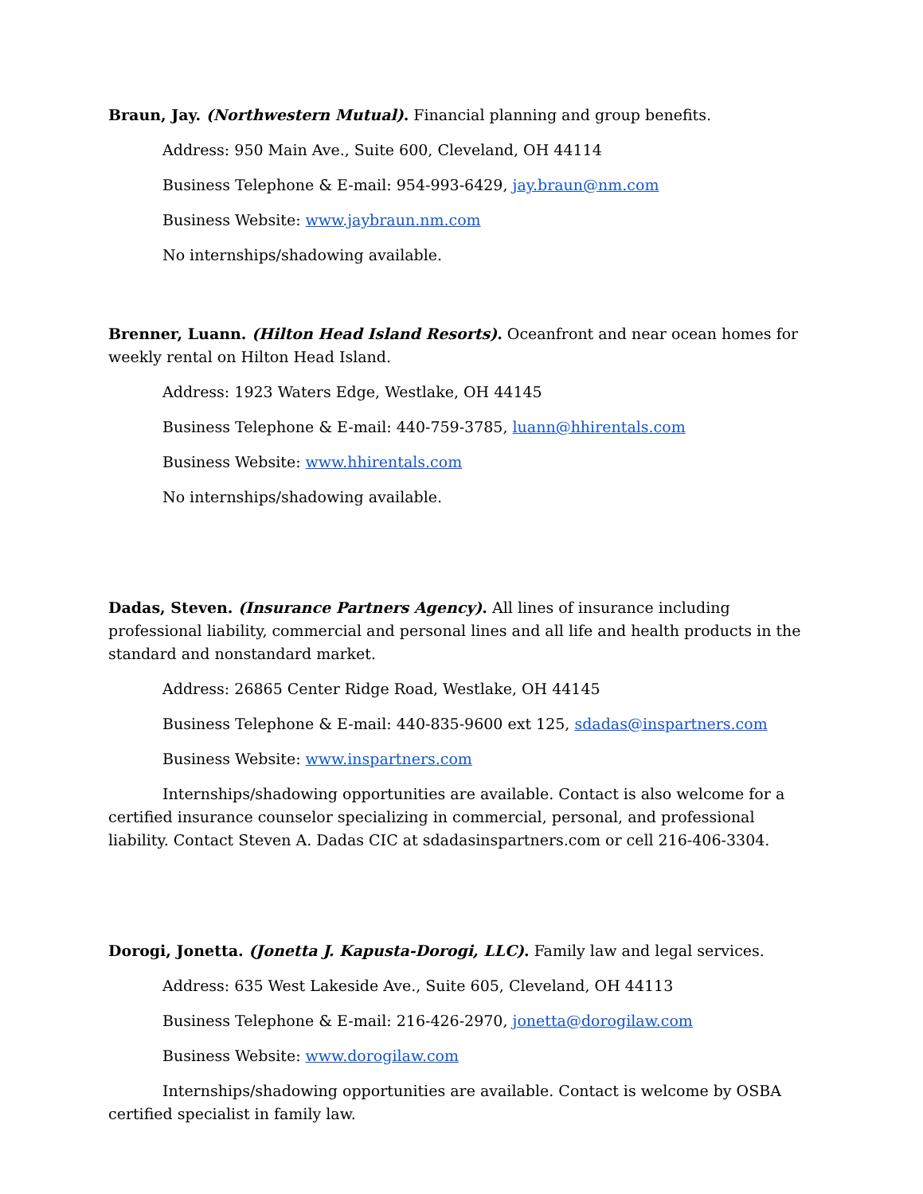Braun, Jay. (Northwestern Mutual). Financial planning and group benefits.
Address: 950 Main Ave., Suite 600, Cleveland, OH 44114
Business Telephone & E-mail: 954-993-6429, jay.braun@nm.com
Business Website: www.jaybraun.nm.com
No internships/shadowing available.
Brenner, Luann. (Hilton Head Island Resorts). Oceanfront and near ocean homes for weekly rental on Hilton Head Island.
Address: 1923 Waters Edge, Westlake, OH 44145
Business Telephone & E-mail: 440-759-3785, luann@hhirentals.com
Business Website: www.hhirentals.com
No internships/shadowing available.
Dadas, Steven. (Insurance Partners Agency). All lines of insurance including professional liability, commercial and personal lines and all life and health products in the standard and nonstandard market.
Address: 26865 Center Ridge Road, Westlake, OH 44145
Business Telephone & E-mail: 440-835-9600 ext 125, sdadas@inspartners.com
Business Website: www.inspartners.com
Internships/shadowing opportunities are available. Contact is also welcome for a certified insurance counselor specializing in commercial, personal, and professional liability. Contact Steven A. Dadas CIC at sdadasinspartners.com or cell 216-406-3304.
Dorogi, Jonetta. (Jonetta J. Kapusta-Dorogi, LLC). Family law and legal services.
Address: 635 West Lakeside Ave., Suite 605, Cleveland, OH 44113
Business Telephone & E-mail: 216-426-2970, jonetta@dorogilaw.com
Business Website: www.dorogilaw.com
Internships/shadowing opportunities are available. Contact is welcome by OSBA certified specialist in family law.